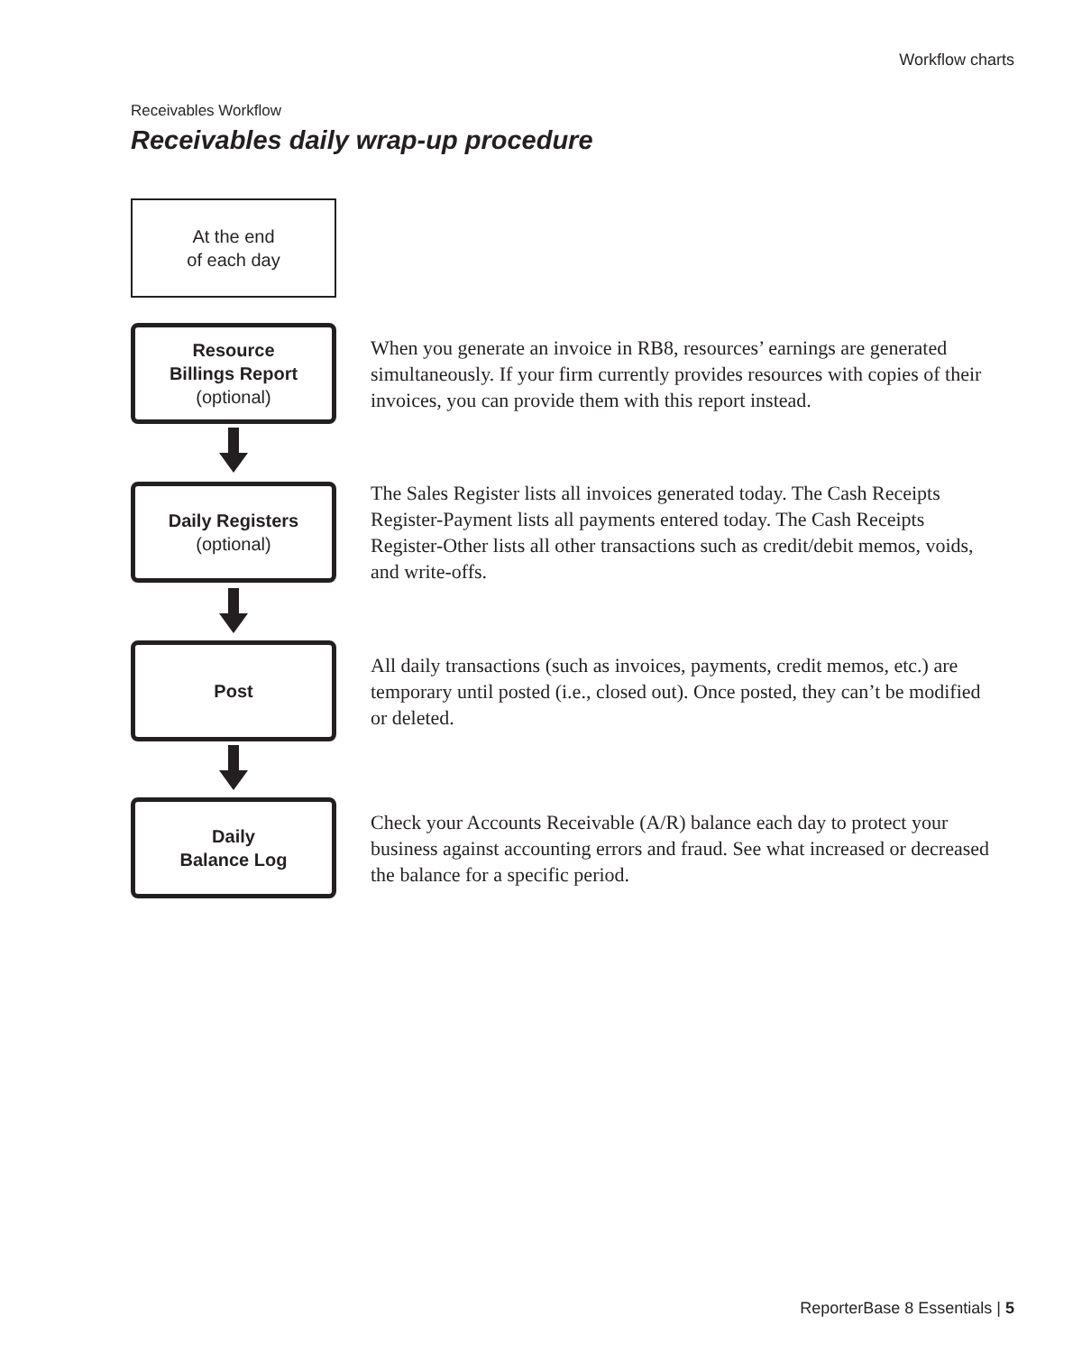Workflow charts
Receivables Workflow
Receivables daily wrap-up procedure
At the end
of each day
Resource
Billings Report
(optional)
When you generate an invoice in RB8, resources’ earnings are generated simultaneously. If your firm currently provides resources with copies of their invoices, you can provide them with this report instead.
Daily Registers
(optional)
The Sales Register lists all invoices generated today. The Cash Receipts Register-Payment lists all payments entered today. The Cash Receipts Register-Other lists all other transactions such as credit/debit memos, voids, and write-offs.
Post
All daily transactions (such as invoices, payments, credit memos, etc.) are temporary until posted (i.e., closed out). Once posted, they can’t be modified or deleted.
Daily
Balance Log
Check your Accounts Receivable (A/R) balance each day to protect your business against accounting errors and fraud. See what increased or decreased the balance for a specific period.
ReporterBase 8 Essentials | 5